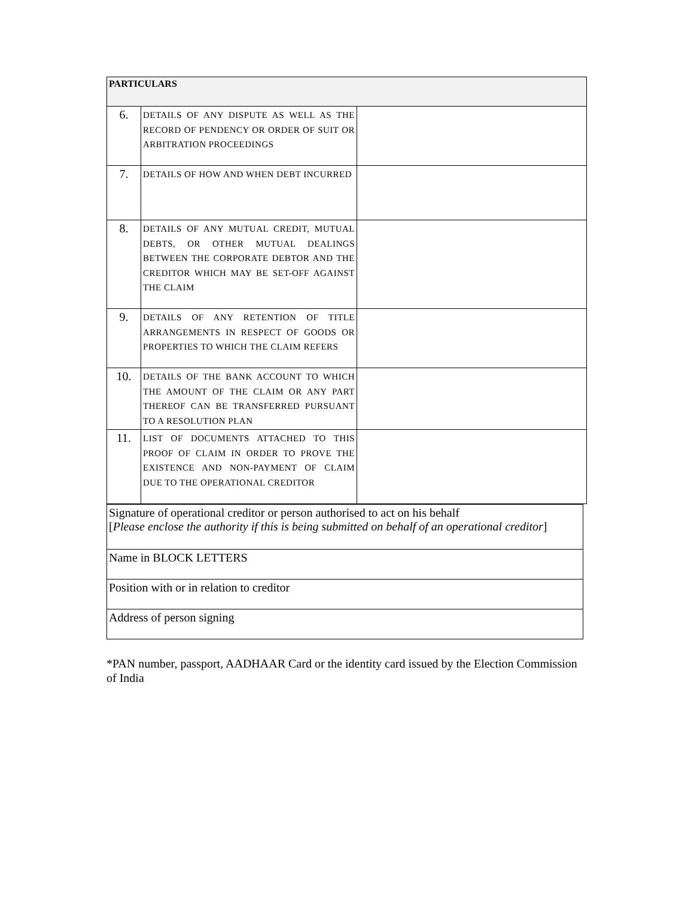| PARTICULARS | | |
| --- | --- | --- |
| 6. | DETAILS OF ANY DISPUTE AS WELL AS THE RECORD OF PENDENCY OR ORDER OF SUIT OR ARBITRATION PROCEEDINGS | |
| 7. | DETAILS OF HOW AND WHEN DEBT INCURRED | |
| 8. | DETAILS OF ANY MUTUAL CREDIT, MUTUAL DEBTS, OR OTHER MUTUAL DEALINGS BETWEEN THE CORPORATE DEBTOR AND THE CREDITOR WHICH MAY BE SET-OFF AGAINST THE CLAIM | |
| 9. | DETAILS OF ANY RETENTION OF TITLE ARRANGEMENTS IN RESPECT OF GOODS OR PROPERTIES TO WHICH THE CLAIM REFERS | |
| 10. | DETAILS OF THE BANK ACCOUNT TO WHICH THE AMOUNT OF THE CLAIM OR ANY PART THEREOF CAN BE TRANSFERRED PURSUANT TO A RESOLUTION PLAN | |
| 11. | LIST OF DOCUMENTS ATTACHED TO THIS PROOF OF CLAIM IN ORDER TO PROVE THE EXISTENCE AND NON-PAYMENT OF CLAIM DUE TO THE OPERATIONAL CREDITOR | |
| Signature of operational creditor or person authorised to act on his behalf [ Please enclose the authority if this is being submitted on behalf of an operational creditor ] |
| Name in BLOCK LETTERS |
| Position with or in relation to creditor |
| Address of person signing |
*PAN number, passport, AADHAAR Card or the identity card issued by the Election Commission of India